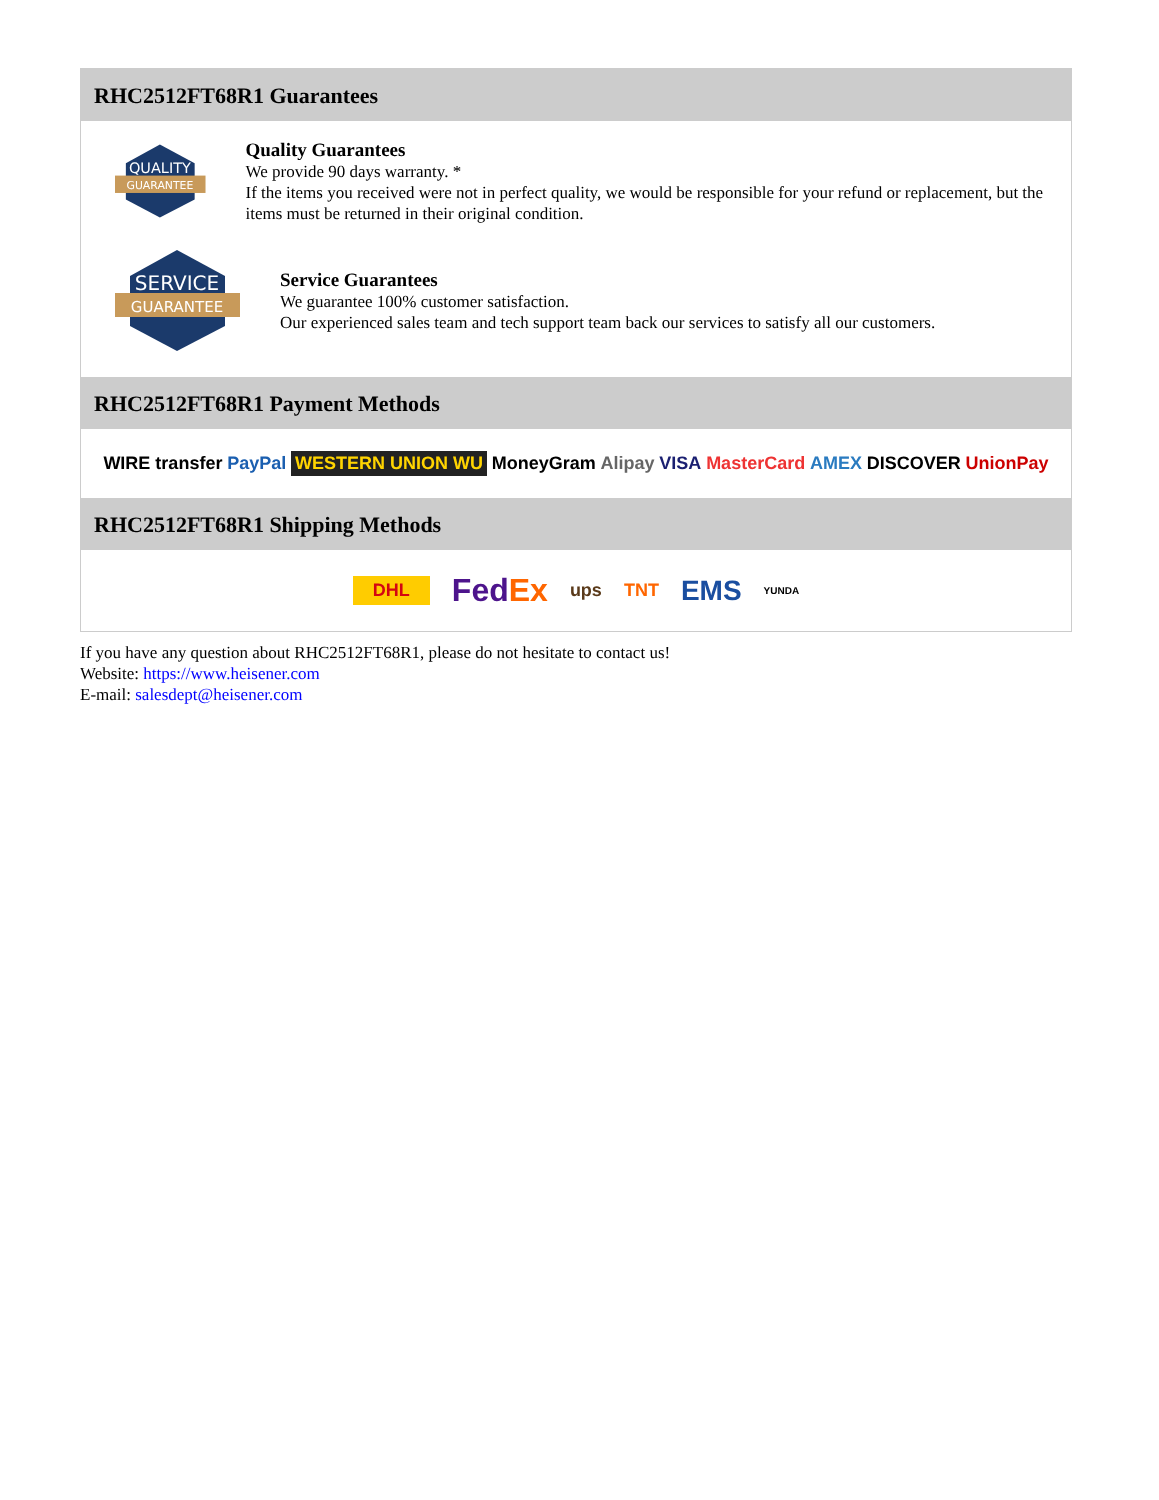RHC2512FT68R1 Guarantees
QUALITY
GUARANTEE
Quality Guarantees
We provide 90 days warranty. *
If the items you received were not in perfect quality, we would be responsible for your refund or replacement, but the items must be returned in their original condition.
SERVICE
GUARANTEE
Service Guarantees
We guarantee 100% customer satisfaction.
Our experienced sales team and tech support team back our services to satisfy all our customers.
RHC2512FT68R1 Payment Methods
WIRE transfer PayPal WESTERN UNION WU MoneyGram Alipay VISA MasterCard AMEX DISCOVER UnionPay
RHC2512FT68R1 Shipping Methods
DHL FedEx ups TNT EMS YUNDA
If you have any question about RHC2512FT68R1, please do not hesitate to contact us!
Website: https://www.heisener.com
E-mail: salesdept@heisener.com